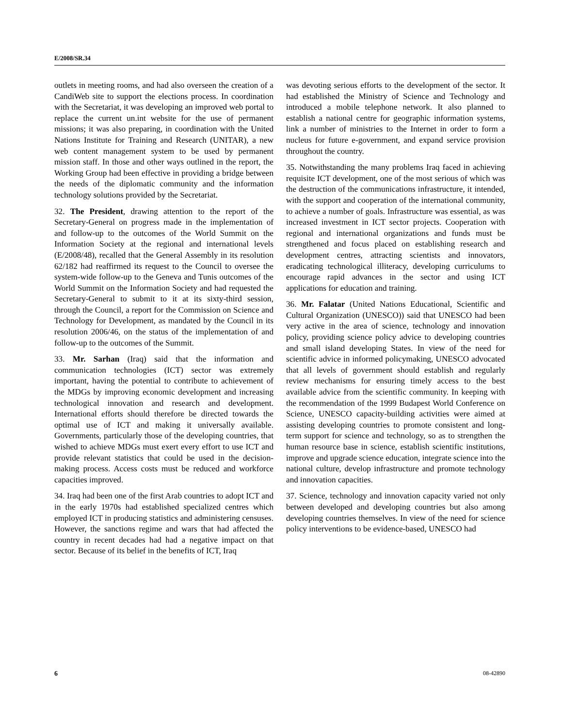E/2008/SR.34
outlets in meeting rooms, and had also overseen the creation of a CandiWeb site to support the elections process. In coordination with the Secretariat, it was developing an improved web portal to replace the current un.int website for the use of permanent missions; it was also preparing, in coordination with the United Nations Institute for Training and Research (UNITAR), a new web content management system to be used by permanent mission staff. In those and other ways outlined in the report, the Working Group had been effective in providing a bridge between the needs of the diplomatic community and the information technology solutions provided by the Secretariat.
32. The President, drawing attention to the report of the Secretary-General on progress made in the implementation of and follow-up to the outcomes of the World Summit on the Information Society at the regional and international levels (E/2008/48), recalled that the General Assembly in its resolution 62/182 had reaffirmed its request to the Council to oversee the system-wide follow-up to the Geneva and Tunis outcomes of the World Summit on the Information Society and had requested the Secretary-General to submit to it at its sixty-third session, through the Council, a report for the Commission on Science and Technology for Development, as mandated by the Council in its resolution 2006/46, on the status of the implementation of and follow-up to the outcomes of the Summit.
33. Mr. Sarhan (Iraq) said that the information and communication technologies (ICT) sector was extremely important, having the potential to contribute to achievement of the MDGs by improving economic development and increasing technological innovation and research and development. International efforts should therefore be directed towards the optimal use of ICT and making it universally available. Governments, particularly those of the developing countries, that wished to achieve MDGs must exert every effort to use ICT and provide relevant statistics that could be used in the decision-making process. Access costs must be reduced and workforce capacities improved.
34. Iraq had been one of the first Arab countries to adopt ICT and in the early 1970s had established specialized centres which employed ICT in producing statistics and administering censuses. However, the sanctions regime and wars that had affected the country in recent decades had had a negative impact on that sector. Because of its belief in the benefits of ICT, Iraq
was devoting serious efforts to the development of the sector. It had established the Ministry of Science and Technology and introduced a mobile telephone network. It also planned to establish a national centre for geographic information systems, link a number of ministries to the Internet in order to form a nucleus for future e-government, and expand service provision throughout the country.
35. Notwithstanding the many problems Iraq faced in achieving requisite ICT development, one of the most serious of which was the destruction of the communications infrastructure, it intended, with the support and cooperation of the international community, to achieve a number of goals. Infrastructure was essential, as was increased investment in ICT sector projects. Cooperation with regional and international organizations and funds must be strengthened and focus placed on establishing research and development centres, attracting scientists and innovators, eradicating technological illiteracy, developing curriculums to encourage rapid advances in the sector and using ICT applications for education and training.
36. Mr. Falatar (United Nations Educational, Scientific and Cultural Organization (UNESCO)) said that UNESCO had been very active in the area of science, technology and innovation policy, providing science policy advice to developing countries and small island developing States. In view of the need for scientific advice in informed policymaking, UNESCO advocated that all levels of government should establish and regularly review mechanisms for ensuring timely access to the best available advice from the scientific community. In keeping with the recommendation of the 1999 Budapest World Conference on Science, UNESCO capacity-building activities were aimed at assisting developing countries to promote consistent and long-term support for science and technology, so as to strengthen the human resource base in science, establish scientific institutions, improve and upgrade science education, integrate science into the national culture, develop infrastructure and promote technology and innovation capacities.
37. Science, technology and innovation capacity varied not only between developed and developing countries but also among developing countries themselves. In view of the need for science policy interventions to be evidence-based, UNESCO had
6 08-42890